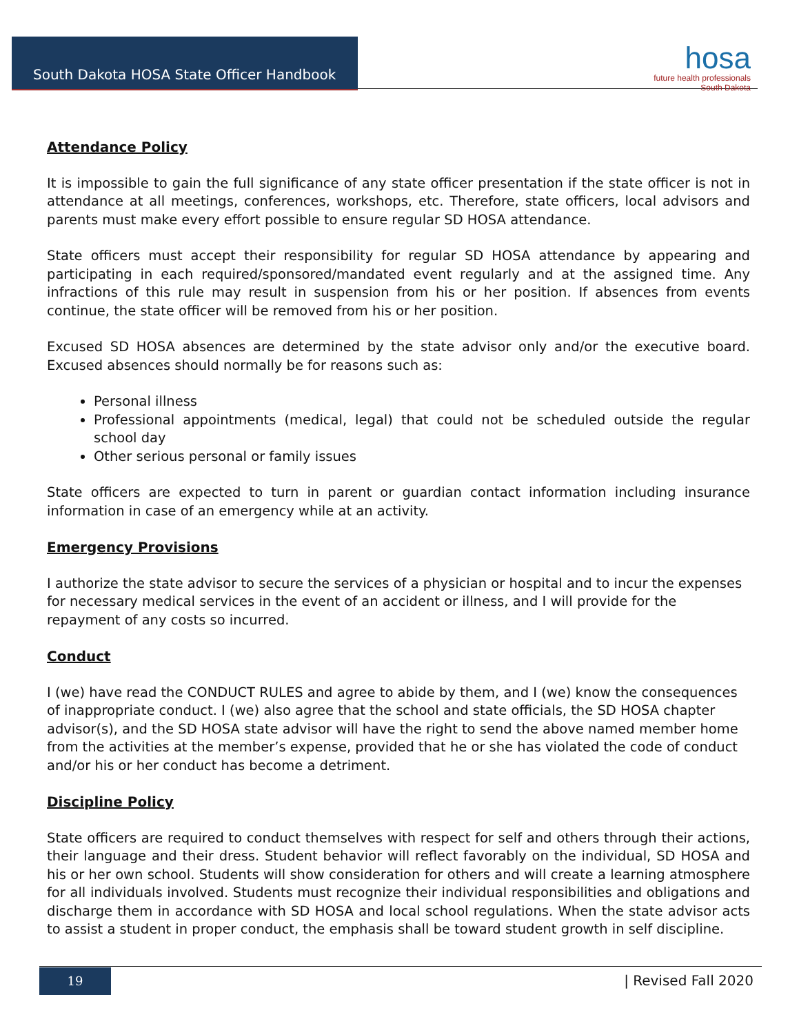South Dakota HOSA State Officer Handbook
hosa
future health professionals
South Dakota
Attendance Policy
It is impossible to gain the full significance of any state officer presentation if the state officer is not in attendance at all meetings, conferences, workshops, etc. Therefore, state officers, local advisors and parents must make every effort possible to ensure regular SD HOSA attendance.
State officers must accept their responsibility for regular SD HOSA attendance by appearing and participating in each required/sponsored/mandated event regularly and at the assigned time. Any infractions of this rule may result in suspension from his or her position. If absences from events continue, the state officer will be removed from his or her position.
Excused SD HOSA absences are determined by the state advisor only and/or the executive board. Excused absences should normally be for reasons such as:
Personal illness
Professional appointments (medical, legal) that could not be scheduled outside the regular school day
Other serious personal or family issues
State officers are expected to turn in parent or guardian contact information including insurance information in case of an emergency while at an activity.
Emergency Provisions
I authorize the state advisor to secure the services of a physician or hospital and to incur the expenses for necessary medical services in the event of an accident or illness, and I will provide for the repayment of any costs so incurred.
Conduct
I (we) have read the CONDUCT RULES and agree to abide by them, and I (we) know the consequences of inappropriate conduct. I (we) also agree that the school and state officials, the SD HOSA chapter advisor(s), and the SD HOSA state advisor will have the right to send the above named member home from the activities at the member’s expense, provided that he or she has violated the code of conduct and/or his or her conduct has become a detriment.
Discipline Policy
State officers are required to conduct themselves with respect for self and others through their actions, their language and their dress. Student behavior will reflect favorably on the individual, SD HOSA and his or her own school. Students will show consideration for others and will create a learning atmosphere for all individuals involved. Students must recognize their individual responsibilities and obligations and discharge them in accordance with SD HOSA and local school regulations. When the state advisor acts to assist a student in proper conduct, the emphasis shall be toward student growth in self discipline.
19 | Revised Fall 2020